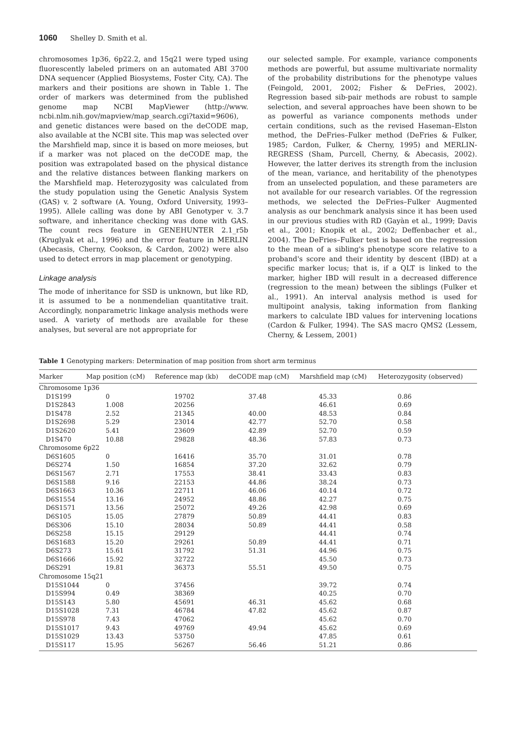1060 Shelley D. Smith et al.
chromosomes 1p36, 6p22.2, and 15q21 were typed using fluorescently labeled primers on an automated ABI 3700 DNA sequencer (Applied Biosystems, Foster City, CA). The markers and their positions are shown in Table 1. The order of markers was determined from the published genome map NCBI MapViewer (http://www. ncbi.nlm.nih.gov/mapview/map_search.cgi?taxid=9606), and genetic distances were based on the deCODE map, also available at the NCBI site. This map was selected over the Marshfield map, since it is based on more meioses, but if a marker was not placed on the deCODE map, the position was extrapolated based on the physical distance and the relative distances between flanking markers on the Marshfield map. Heterozygosity was calculated from the study population using the Genetic Analysis System (GAS) v. 2 software (A. Young, Oxford University, 1993–1995). Allele calling was done by ABI Genotyper v. 3.7 software, and inheritance checking was done with GAS. The count recs feature in GENEHUNTER 2.1_r5b (Kruglyak et al., 1996) and the error feature in MERLIN (Abecasis, Cherny, Cookson, & Cardon, 2002) were also used to detect errors in map placement or genotyping.
Linkage analysis
The mode of inheritance for SSD is unknown, but like RD, it is assumed to be a nonmendelian quantitative trait. Accordingly, nonparametric linkage analysis methods were used. A variety of methods are available for these analyses, but several are not appropriate for
our selected sample. For example, variance components methods are powerful, but assume multivariate normality of the probability distributions for the phenotype values (Feingold, 2001, 2002; Fisher & DeFries, 2002). Regression based sib-pair methods are robust to sample selection, and several approaches have been shown to be as powerful as variance components methods under certain conditions, such as the revised Haseman–Elston method, the DeFries–Fulker method (DeFries & Fulker, 1985; Cardon, Fulker, & Cherny, 1995) and MERLIN-REGRESS (Sham, Purcell, Cherny, & Abecasis, 2002). However, the latter derives its strength from the inclusion of the mean, variance, and heritability of the phenotypes from an unselected population, and these parameters are not available for our research variables. Of the regression methods, we selected the DeFries–Fulker Augmented analysis as our benchmark analysis since it has been used in our previous studies with RD (Gayàn et al., 1999; Davis et al., 2001; Knopik et al., 2002; Deffenbacher et al., 2004). The DeFries–Fulker test is based on the regression to the mean of a sibling's phenotype score relative to a proband's score and their identity by descent (IBD) at a specific marker locus; that is, if a QLT is linked to the marker, higher IBD will result in a decreased difference (regression to the mean) between the siblings (Fulker et al., 1991). An interval analysis method is used for multipoint analysis, taking information from flanking markers to calculate IBD values for intervening locations (Cardon & Fulker, 1994). The SAS macro QMS2 (Lessem, Cherny, & Lessem, 2001)
Table 1 Genotyping markers: Determination of map position from short arm terminus
| Marker | Map position (cM) | Reference map (kb) | deCODE map (cM) | Marshfield map (cM) | Heterozygosity (observed) |
| --- | --- | --- | --- | --- | --- |
| Chromosome 1p36 | | | | | |
| D1S199 | 0 | 19702 | 37.48 | 45.33 | 0.86 |
| D1S2843 | 1.008 | 20256 | | 46.61 | 0.69 |
| D1S478 | 2.52 | 21345 | 40.00 | 48.53 | 0.84 |
| D1S2698 | 5.29 | 23014 | 42.77 | 52.70 | 0.58 |
| D1S2620 | 5.41 | 23609 | 42.89 | 52.70 | 0.59 |
| D1S470 | 10.88 | 29828 | 48.36 | 57.83 | 0.73 |
| Chromosome 6p22 | | | | | |
| D6S1605 | 0 | 16416 | 35.70 | 31.01 | 0.78 |
| D6S274 | 1.50 | 16854 | 37.20 | 32.62 | 0.79 |
| D6S1567 | 2.71 | 17553 | 38.41 | 33.43 | 0.83 |
| D6S1588 | 9.16 | 22153 | 44.86 | 38.24 | 0.73 |
| D6S1663 | 10.36 | 22711 | 46.06 | 40.14 | 0.72 |
| D6S1554 | 13.16 | 24952 | 48.86 | 42.27 | 0.75 |
| D6S1571 | 13.56 | 25072 | 49.26 | 42.98 | 0.69 |
| D6S105 | 15.05 | 27879 | 50.89 | 44.41 | 0.83 |
| D6S306 | 15.10 | 28034 | 50.89 | 44.41 | 0.58 |
| D6S258 | 15.15 | 29129 | | 44.41 | 0.74 |
| D6S1683 | 15.20 | 29261 | 50.89 | 44.41 | 0.71 |
| D6S273 | 15.61 | 31792 | 51.31 | 44.96 | 0.75 |
| D6S1666 | 15.92 | 32722 | | 45.50 | 0.73 |
| D6S291 | 19.81 | 36373 | 55.51 | 49.50 | 0.75 |
| Chromosome 15q21 | | | | | |
| D15S1044 | 0 | 37456 | | 39.72 | 0.74 |
| D15S994 | 0.49 | 38369 | | 40.25 | 0.70 |
| D15S143 | 5.80 | 45691 | 46.31 | 45.62 | 0.68 |
| D15S1028 | 7.31 | 46784 | 47.82 | 45.62 | 0.87 |
| D15S978 | 7.43 | 47062 | | 45.62 | 0.70 |
| D15S1017 | 9.43 | 49769 | 49.94 | 45.62 | 0.69 |
| D15S1029 | 13.43 | 53750 | | 47.85 | 0.61 |
| D15S117 | 15.95 | 56267 | 56.46 | 51.21 | 0.86 |